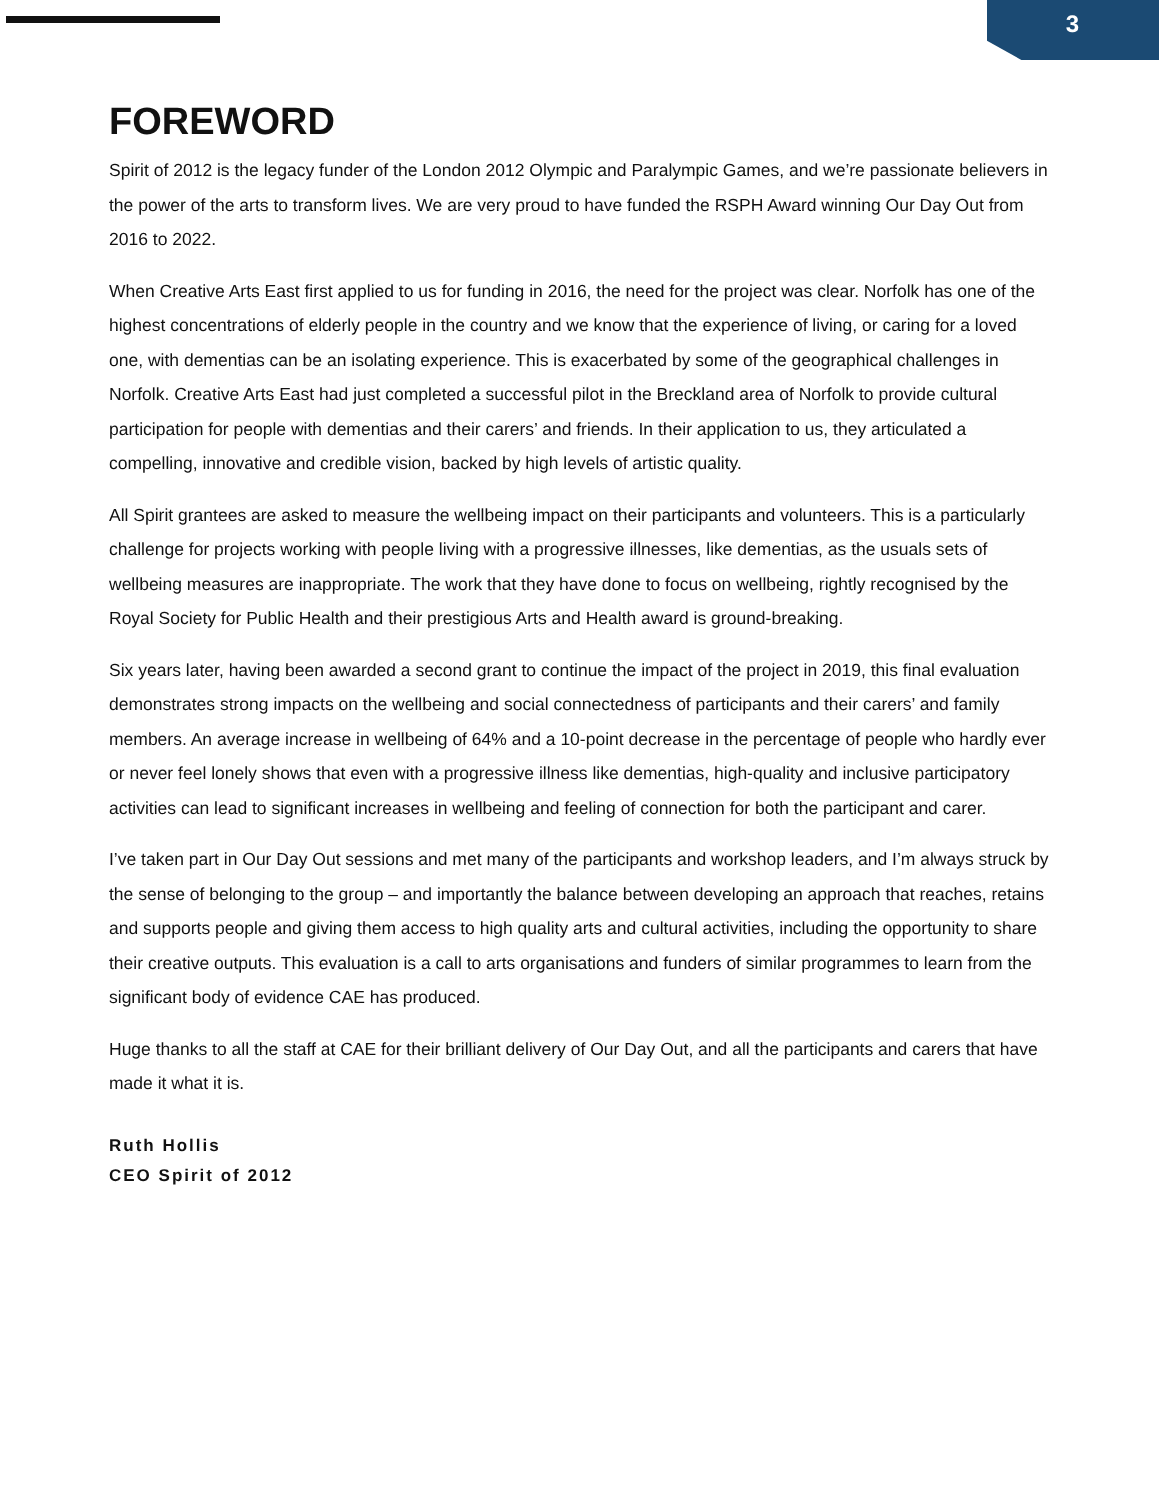3
FOREWORD
Spirit of 2012 is the legacy funder of the London 2012 Olympic and Paralympic Games, and we’re passionate believers in the power of the arts to transform lives. We are very proud to have funded the RSPH Award winning Our Day Out from 2016 to 2022.
When Creative Arts East first applied to us for funding in 2016, the need for the project was clear. Norfolk has one of the highest concentrations of elderly people in the country and we know that the experience of living, or caring for a loved one, with dementias can be an isolating experience. This is exacerbated by some of the geographical challenges in Norfolk. Creative Arts East had just completed a successful pilot in the Breckland area of Norfolk to provide cultural participation for people with dementias and their carers’ and friends. In their application to us, they articulated a compelling, innovative and credible vision, backed by high levels of artistic quality.
All Spirit grantees are asked to measure the wellbeing impact on their participants and volunteers. This is a particularly challenge for projects working with people living with a progressive illnesses, like dementias, as the usuals sets of wellbeing measures are inappropriate. The work that they have done to focus on wellbeing, rightly recognised by the Royal Society for Public Health and their prestigious Arts and Health award is ground-breaking.
Six years later, having been awarded a second grant to continue the impact of the project in 2019, this final evaluation demonstrates strong impacts on the wellbeing and social connectedness of participants and their carers’ and family members. An average increase in wellbeing of 64% and a 10-point decrease in the percentage of people who hardly ever or never feel lonely shows that even with a progressive illness like dementias, high-quality and inclusive participatory activities can lead to significant increases in wellbeing and feeling of connection for both the participant and carer.
I’ve taken part in Our Day Out sessions and met many of the participants and workshop leaders, and I’m always struck by the sense of belonging to the group – and importantly the balance between developing an approach that reaches, retains and supports people and giving them access to high quality arts and cultural activities, including the opportunity to share their creative outputs. This evaluation is a call to arts organisations and funders of similar programmes to learn from the significant body of evidence CAE has produced.
Huge thanks to all the staff at CAE for their brilliant delivery of Our Day Out, and all the participants and carers that have made it what it is.
Ruth Hollis
CEO Spirit of 2012